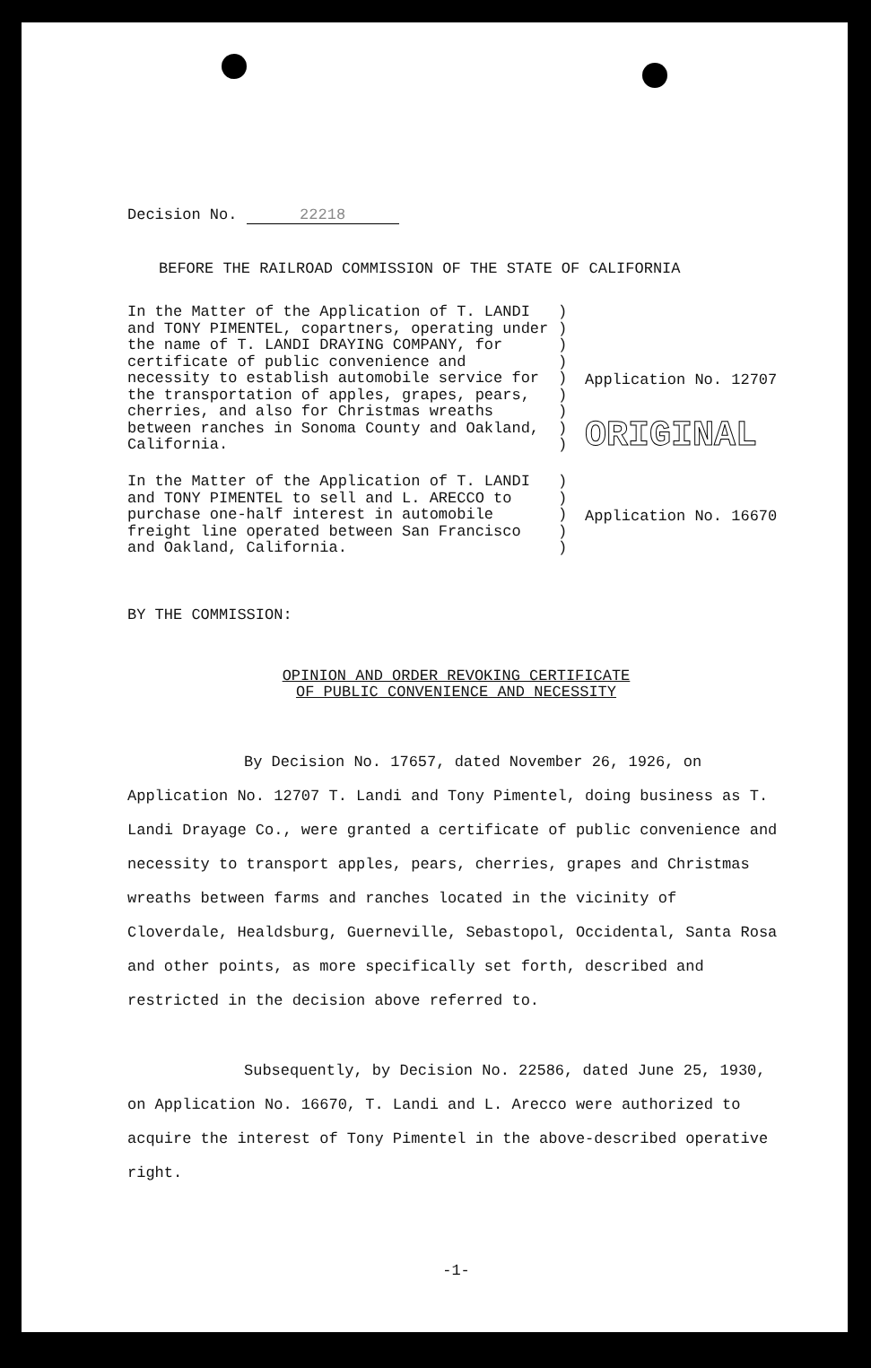Decision No. 22218
BEFORE THE RAILROAD COMMISSION OF THE STATE OF CALIFORNIA
In the Matter of the Application of T. LANDI and TONY PIMENTEL, copartners, operating under the name of T. LANDI DRAYING COMPANY, for certificate of public convenience and necessity to establish automobile service for the transportation of apples, grapes, pears, cherries, and also for Christmas wreaths between ranches in Sonoma County and Oakland, California.
)
)
)
)
)
)
)
)
)
Application No. 12707
ORIGINAL
In the Matter of the Application of T. LANDI and TONY PIMENTEL to sell and L. ARECCO to purchase one-half interest in automobile freight line operated between San Francisco and Oakland, California.
)
)
)
)
)
Application No. 16670
BY THE COMMISSION:
OPINION AND ORDER REVOKING CERTIFICATE
OF PUBLIC CONVENIENCE AND NECESSITY
By Decision No. 17657, dated November 26, 1926, on Application No. 12707 T. Landi and Tony Pimentel, doing business as T. Landi Drayage Co., were granted a certificate of public convenience and necessity to transport apples, pears, cherries, grapes and Christmas wreaths between farms and ranches located in the vicinity of Cloverdale, Healdsburg, Guerneville, Sebastopol, Occidental, Santa Rosa and other points, as more specifically set forth, described and restricted in the decision above referred to.
Subsequently, by Decision No. 22586, dated June 25, 1930, on Application No. 16670, T. Landi and L. Arecco were authorized to acquire the interest of Tony Pimentel in the above-described operative right.
-1-